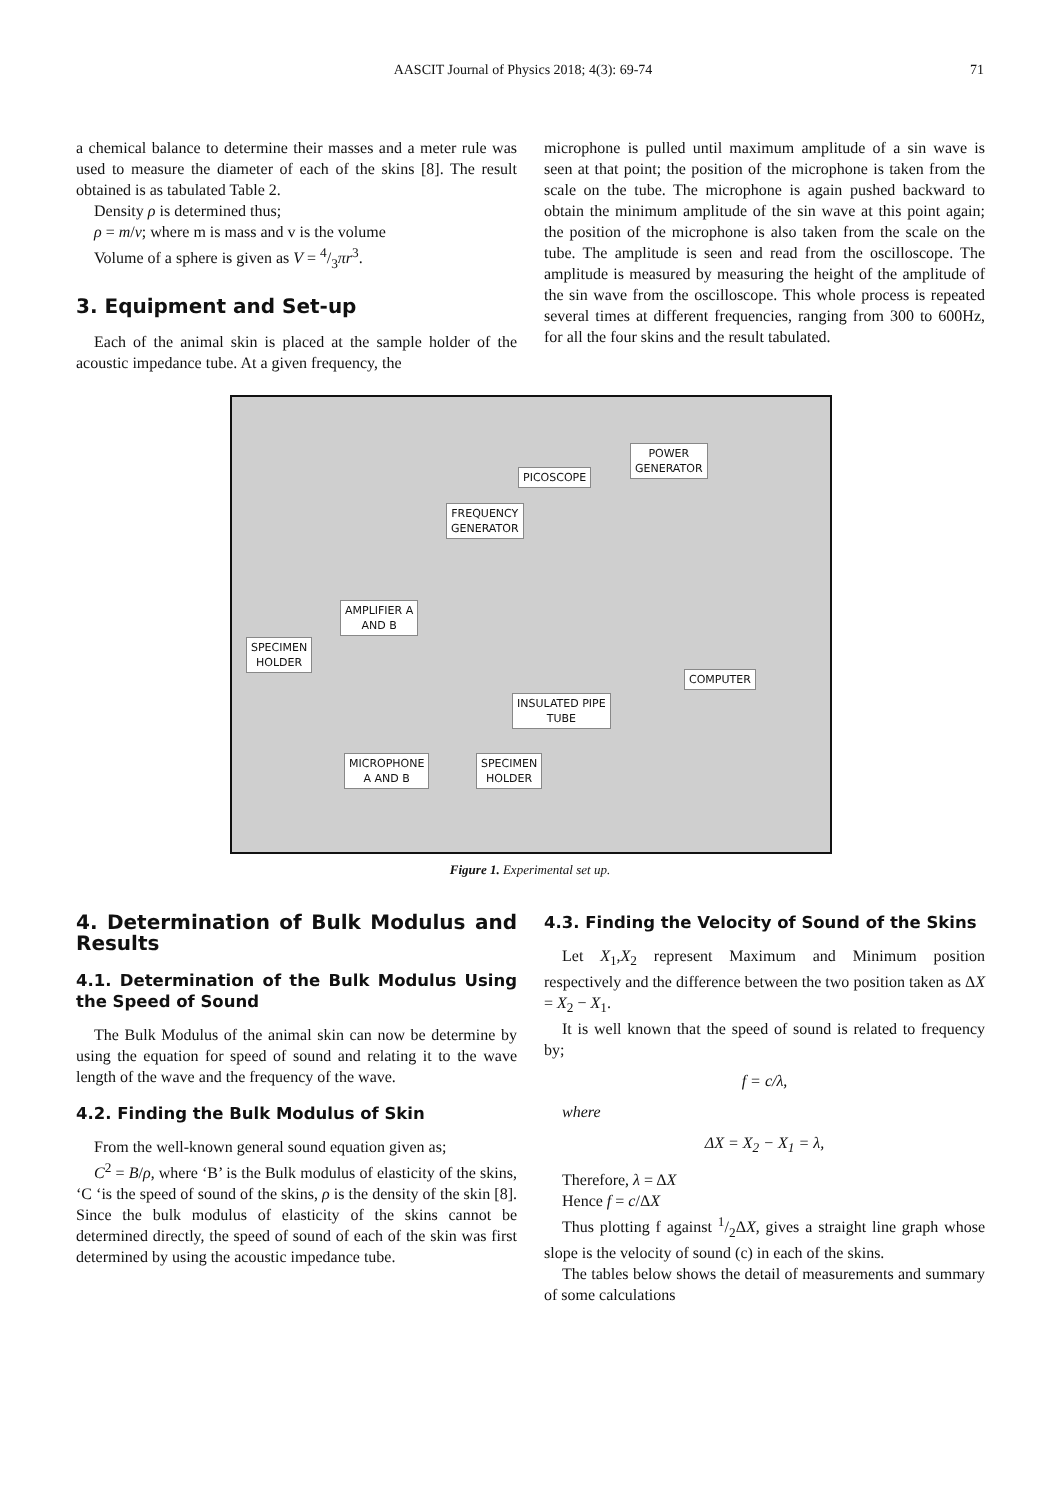AASCIT Journal of Physics 2018; 4(3): 69-74 71
a chemical balance to determine their masses and a meter rule was used to measure the diameter of each of the skins [8]. The result obtained is as tabulated Table 2.
Density ρ is determined thus;
ρ = m/v; where m is mass and v is the volume
Volume of a sphere is given as V = 4/3πr<sup>3</sup>.
3. Equipment and Set-up
Each of the animal skin is placed at the sample holder of the acoustic impedance tube. At a given frequency, the
microphone is pulled until maximum amplitude of a sin wave is seen at that point; the position of the microphone is taken from the scale on the tube. The microphone is again pushed backward to obtain the minimum amplitude of the sin wave at this point again; the position of the microphone is also taken from the scale on the tube. The amplitude is seen and read from the oscilloscope. The amplitude is measured by measuring the height of the amplitude of the sin wave from the oscilloscope. This whole process is repeated several times at different frequencies, ranging from 300 to 600Hz, for all the four skins and the result tabulated.
POWER
GENERATOR
PICOSCOPE
FREQUENCY
GENERATOR
AMPLIFIER A
AND B
SPECIMEN
HOLDER
COMPUTER
INSULATED PIPE
TUBE
MICROPHONE
A AND B
SPECIMEN
HOLDER
Figure 1. Experimental set up.
4. Determination of Bulk Modulus and Results
4.1. Determination of the Bulk Modulus Using the Speed of Sound
The Bulk Modulus of the animal skin can now be determine by using the equation for speed of sound and relating it to the wave length of the wave and the frequency of the wave.
4.2. Finding the Bulk Modulus of Skin
From the well-known general sound equation given as;
C<sup>2</sup> = B/ρ, where ‘B’ is the Bulk modulus of elasticity of the skins, ‘C ‘is the speed of sound of the skins, ρ is the density of the skin [8]. Since the bulk modulus of elasticity of the skins cannot be determined directly, the speed of sound of each of the skin was first determined by using the acoustic impedance tube.
4.3. Finding the Velocity of Sound of the Skins
Let X<sub>1</sub>,X<sub>2</sub> represent Maximum and Minimum position respectively and the difference between the two position taken as ΔX = X<sub>2</sub> − X<sub>1</sub>.
It is well known that the speed of sound is related to frequency by;
f = c/λ,
where
ΔX = X<sub>2</sub> − X<sub>1</sub> = λ,
Therefore, λ = ΔX
Hence f = c/ΔX
Thus plotting f against 1/2ΔX, gives a straight line graph whose slope is the velocity of sound (c) in each of the skins.
The tables below shows the detail of measurements and summary of some calculations